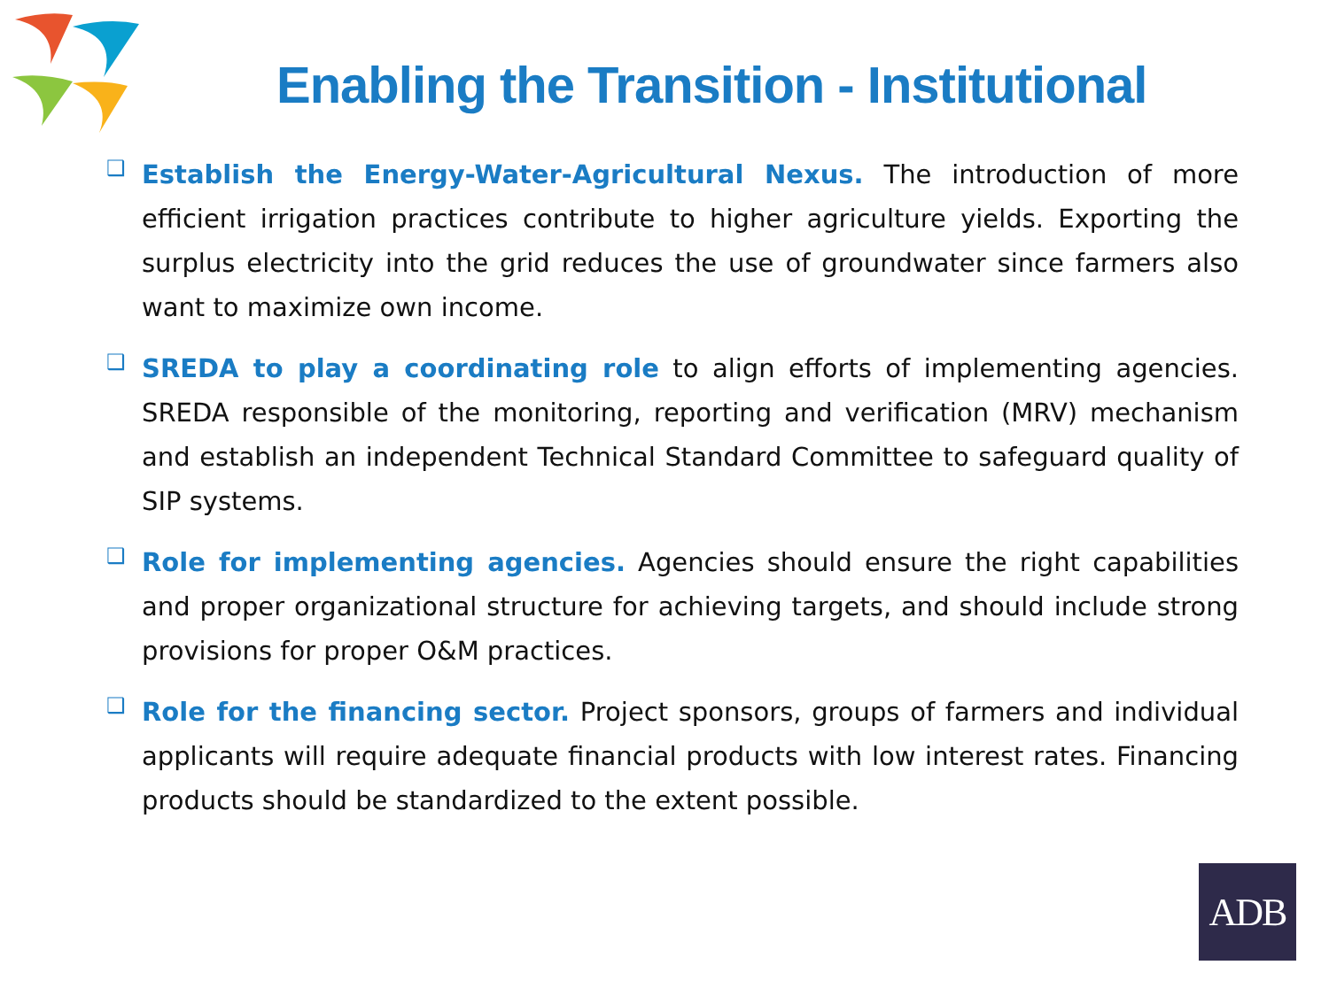Enabling the Transition - Institutional
❑
Establish the Energy-Water-Agricultural Nexus. The introduction of more efficient irrigation practices contribute to higher agriculture yields. Exporting the surplus electricity into the grid reduces the use of groundwater since farmers also want to maximize own income.
❑
SREDA to play a coordinating role to align efforts of implementing agencies. SREDA responsible of the monitoring, reporting and verification (MRV) mechanism and establish an independent Technical Standard Committee to safeguard quality of SIP systems.
❑
Role for implementing agencies. Agencies should ensure the right capabilities and proper organizational structure for achieving targets, and should include strong provisions for proper O&M practices.
❑
Role for the financing sector. Project sponsors, groups of farmers and individual applicants will require adequate financial products with low interest rates. Financing products should be standardized to the extent possible.
ADB